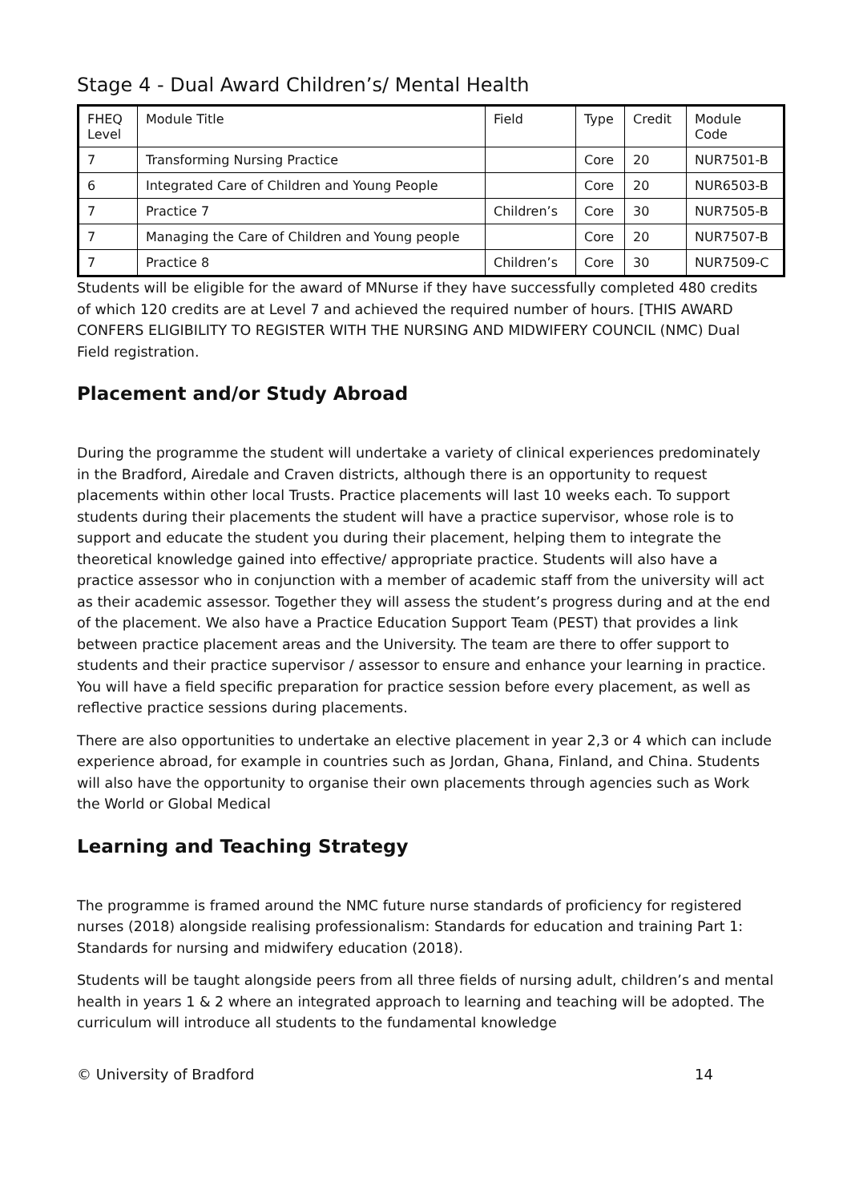Stage 4 - Dual Award Children’s/ Mental Health
| FHEQ Level | Module Title | Field | Type | Credit | Module Code |
| --- | --- | --- | --- | --- | --- |
| 7 | Transforming Nursing Practice | | Core | 20 | NUR7501-B |
| 6 | Integrated Care of Children and Young People | | Core | 20 | NUR6503-B |
| 7 | Practice 7 | Children’s | Core | 30 | NUR7505-B |
| 7 | Managing the Care of Children and Young people | | Core | 20 | NUR7507-B |
| 7 | Practice 8 | Children’s | Core | 30 | NUR7509-C |
Students will be eligible for the award of MNurse if they have successfully completed 480 credits of which 120 credits are at Level 7 and achieved the required number of hours. [THIS AWARD CONFERS ELIGIBILITY TO REGISTER WITH THE NURSING AND MIDWIFERY COUNCIL (NMC) Dual Field registration.
Placement and/or Study Abroad
During the programme the student will undertake a variety of clinical experiences predominately in the Bradford, Airedale and Craven districts, although there is an opportunity to request placements within other local Trusts. Practice placements will last 10 weeks each. To support students during their placements the student will have a practice supervisor, whose role is to support and educate the student you during their placement, helping them to integrate the theoretical knowledge gained into effective/ appropriate practice. Students will also have a practice assessor who in conjunction with a member of academic staff from the university will act as their academic assessor. Together they will assess the student’s progress during and at the end of the placement. We also have a Practice Education Support Team (PEST) that provides a link between practice placement areas and the University. The team are there to offer support to students and their practice supervisor / assessor to ensure and enhance your learning in practice. You will have a field specific preparation for practice session before every placement, as well as reflective practice sessions during placements.
There are also opportunities to undertake an elective placement in year 2,3 or 4 which can include experience abroad, for example in countries such as Jordan, Ghana, Finland, and China. Students will also have the opportunity to organise their own placements through agencies such as Work the World or Global Medical
Learning and Teaching Strategy
The programme is framed around the NMC future nurse standards of proficiency for registered nurses (2018) alongside realising professionalism: Standards for education and training Part 1: Standards for nursing and midwifery education (2018).
Students will be taught alongside peers from all three fields of nursing adult, children’s and mental health in years 1 & 2 where an integrated approach to learning and teaching will be adopted. The curriculum will introduce all students to the fundamental knowledge
© University of Bradford 14